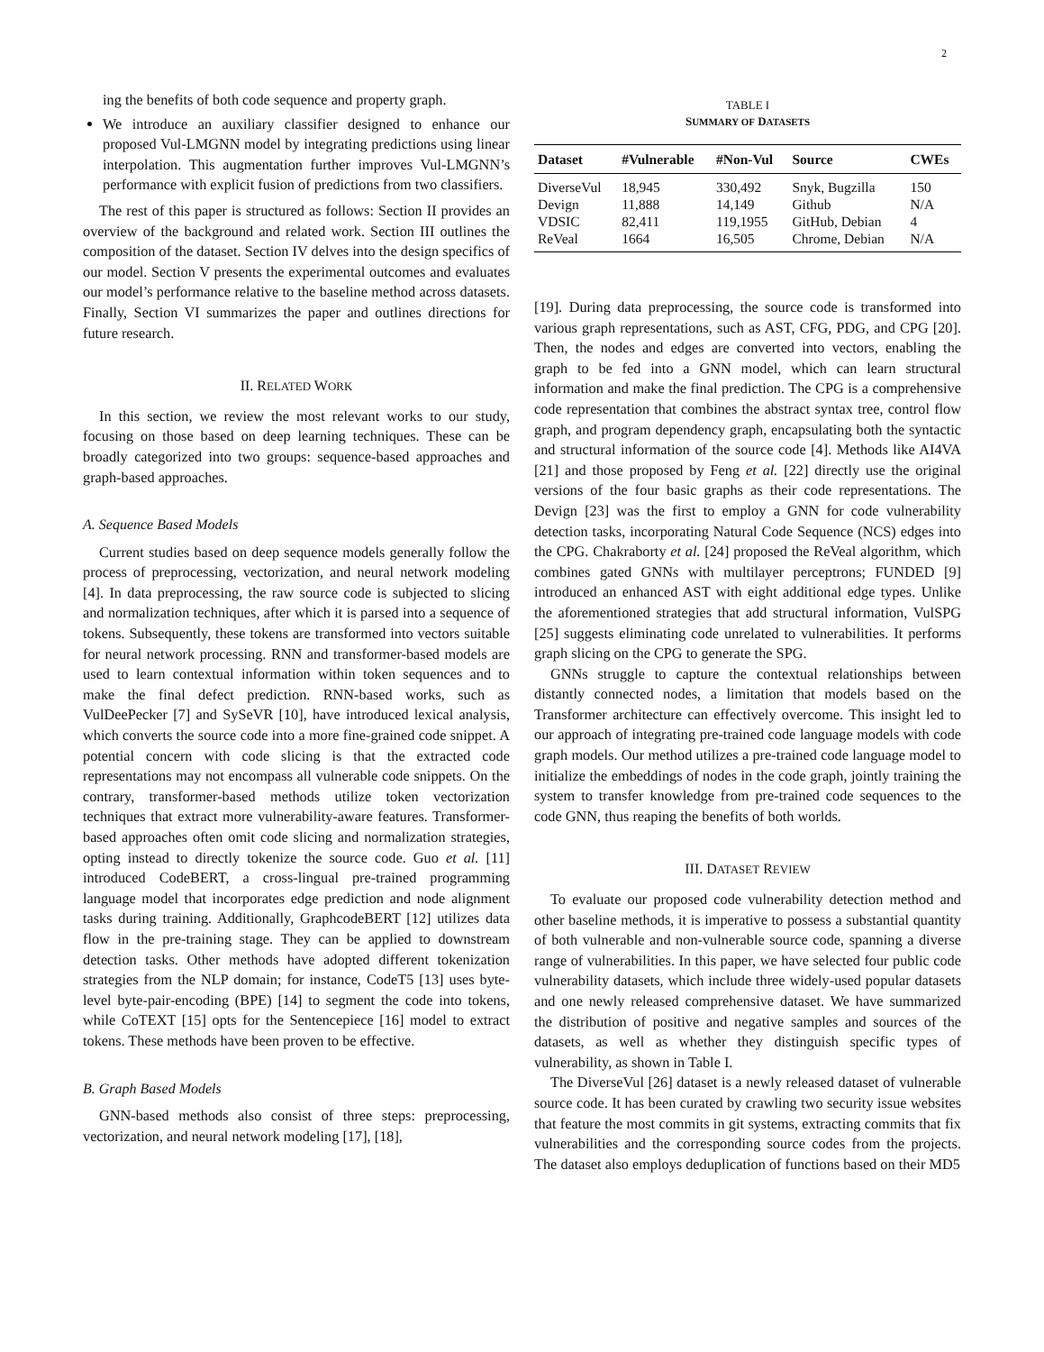2
ing the benefits of both code sequence and property graph.
We introduce an auxiliary classifier designed to enhance our proposed Vul-LMGNN model by integrating predictions using linear interpolation. This augmentation further improves Vul-LMGNN’s performance with explicit fusion of predictions from two classifiers.
The rest of this paper is structured as follows: Section II provides an overview of the background and related work. Section III outlines the composition of the dataset. Section IV delves into the design specifics of our model. Section V presents the experimental outcomes and evaluates our model’s performance relative to the baseline method across datasets. Finally, Section VI summarizes the paper and outlines directions for future research.
II. RELATED WORK
In this section, we review the most relevant works to our study, focusing on those based on deep learning techniques. These can be broadly categorized into two groups: sequence-based approaches and graph-based approaches.
A. Sequence Based Models
Current studies based on deep sequence models generally follow the process of preprocessing, vectorization, and neural network modeling [4]. In data preprocessing, the raw source code is subjected to slicing and normalization techniques, after which it is parsed into a sequence of tokens. Subsequently, these tokens are transformed into vectors suitable for neural network processing. RNN and transformer-based models are used to learn contextual information within token sequences and to make the final defect prediction. RNN-based works, such as VulDeePecker [7] and SySeVR [10], have introduced lexical analysis, which converts the source code into a more fine-grained code snippet. A potential concern with code slicing is that the extracted code representations may not encompass all vulnerable code snippets. On the contrary, transformer-based methods utilize token vectorization techniques that extract more vulnerability-aware features. Transformer-based approaches often omit code slicing and normalization strategies, opting instead to directly tokenize the source code. Guo et al. [11] introduced CodeBERT, a cross-lingual pre-trained programming language model that incorporates edge prediction and node alignment tasks during training. Additionally, GraphcodeBERT [12] utilizes data flow in the pre-training stage. They can be applied to downstream detection tasks. Other methods have adopted different tokenization strategies from the NLP domain; for instance, CodeT5 [13] uses byte-level byte-pair-encoding (BPE) [14] to segment the code into tokens, while CoTEXT [15] opts for the Sentencepiece [16] model to extract tokens. These methods have been proven to be effective.
B. Graph Based Models
GNN-based methods also consist of three steps: preprocessing, vectorization, and neural network modeling [17], [18],
TABLE I
SUMMARY OF DATASETS
| Dataset | #Vulnerable | #Non-Vul | Source | CWEs |
| --- | --- | --- | --- | --- |
| DiverseVul | 18,945 | 330,492 | Snyk, Bugzilla | 150 |
| Devign | 11,888 | 14,149 | Github | N/A |
| VDSIC | 82,411 | 119,1955 | GitHub, Debian | 4 |
| ReVeal | 1664 | 16,505 | Chrome, Debian | N/A |
[19]. During data preprocessing, the source code is transformed into various graph representations, such as AST, CFG, PDG, and CPG [20]. Then, the nodes and edges are converted into vectors, enabling the graph to be fed into a GNN model, which can learn structural information and make the final prediction. The CPG is a comprehensive code representation that combines the abstract syntax tree, control flow graph, and program dependency graph, encapsulating both the syntactic and structural information of the source code [4]. Methods like AI4VA [21] and those proposed by Feng et al. [22] directly use the original versions of the four basic graphs as their code representations. The Devign [23] was the first to employ a GNN for code vulnerability detection tasks, incorporating Natural Code Sequence (NCS) edges into the CPG. Chakraborty et al. [24] proposed the ReVeal algorithm, which combines gated GNNs with multilayer perceptrons; FUNDED [9] introduced an enhanced AST with eight additional edge types. Unlike the aforementioned strategies that add structural information, VulSPG [25] suggests eliminating code unrelated to vulnerabilities. It performs graph slicing on the CPG to generate the SPG.
GNNs struggle to capture the contextual relationships between distantly connected nodes, a limitation that models based on the Transformer architecture can effectively overcome. This insight led to our approach of integrating pre-trained code language models with code graph models. Our method utilizes a pre-trained code language model to initialize the embeddings of nodes in the code graph, jointly training the system to transfer knowledge from pre-trained code sequences to the code GNN, thus reaping the benefits of both worlds.
III. DATASET REVIEW
To evaluate our proposed code vulnerability detection method and other baseline methods, it is imperative to possess a substantial quantity of both vulnerable and non-vulnerable source code, spanning a diverse range of vulnerabilities. In this paper, we have selected four public code vulnerability datasets, which include three widely-used popular datasets and one newly released comprehensive dataset. We have summarized the distribution of positive and negative samples and sources of the datasets, as well as whether they distinguish specific types of vulnerability, as shown in Table I.
The DiverseVul [26] dataset is a newly released dataset of vulnerable source code. It has been curated by crawling two security issue websites that feature the most commits in git systems, extracting commits that fix vulnerabilities and the corresponding source codes from the projects. The dataset also employs deduplication of functions based on their MD5